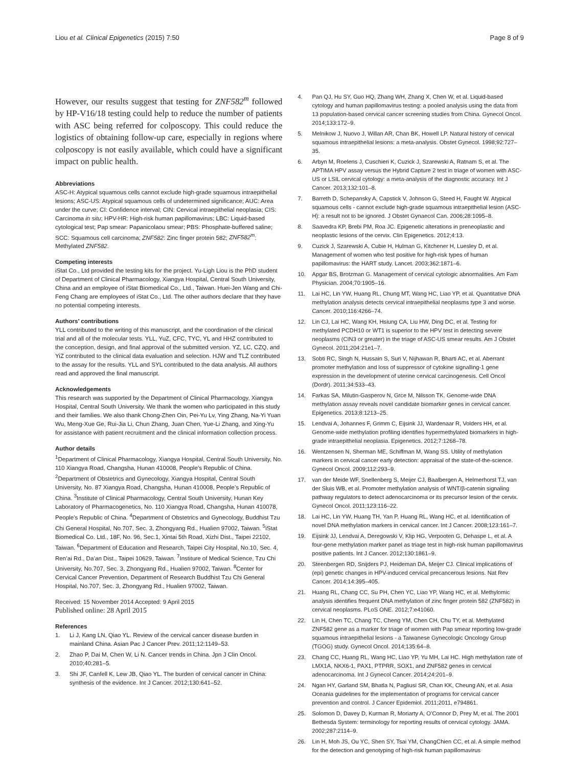Liou et al. Clinical Epigenetics (2015) 7:50 Page 8 of 9
However, our results suggest that testing for ZNF582<sup>m</sup> followed by HP-V16/18 testing could help to reduce the number of patients with ASC being referred for colposcopy. This could reduce the logistics of obtaining follow-up care, especially in regions where colposcopy is not easily available, which could have a significant impact on public health.
Abbreviations
ASC-H: Atypical squamous cells cannot exclude high-grade squamous intraepithelial lesions; ASC-US: Atypical squamous cells of undetermined significance; AUC: Area under the curve; CI: Confidence interval; CIN: Cervical intraepithelial neoplasia; CIS: Carcinoma in situ; HPV-HR: High-risk human papillomavirus; LBC: Liquid-based cytological test; Pap smear: Papanicolaou smear; PBS: Phosphate-buffered saline; SCC: Squamous cell carcinoma; ZNF582: Zinc finger protein 582; ZNF582<sup>m</sup>: Methylated ZNF582.
Competing interests
iStat Co., Ltd provided the testing kits for the project. Yu-Ligh Liou is the PhD student of Department of Clinical Pharmacology, Xiangya Hospital, Central South University, China and an employee of iStat Biomedical Co., Ltd., Taiwan. Huei-Jen Wang and Chi-Feng Chang are employees of iStat Co., Ltd. The other authors declare that they have no potential competing interests.
Authors’ contributions
YLL contributed to the writing of this manuscript, and the coordination of the clinical trial and all of the molecular tests. YLL, YuZ, CFC, TYC, YL and HHZ contributed to the conception, design, and final approval of the submitted version. YZ, LC, CZQ, and YiZ contributed to the clinical data evaluation and selection. HJW and TLZ contributed to the assay for the results. YLL and SYL contributed to the data analysis. All authors read and approved the final manuscript.
Acknowledgements
This research was supported by the Department of Clinical Pharmacology, Xiangya Hospital, Central South University. We thank the women who participated in this study and their families. We also thank Chong-Zhen Oin, Pei-Yu Lv, Ying Zhang, Na-Yi Yuan Wu, Meng-Xue Ge, Rui-Jia Li, Chun Zhang, Juan Chen, Yue-Li Zhang, and Xing-Yu for assistance with patient recruitment and the clinical information collection process.
Author details
<sup>1</sup> Department of Clinical Pharmacology, Xiangya Hospital, Central South University, No. 110 Xiangya Road, Changsha, Hunan 410008, People’s Republic of China. <sup>2</sup>Department of Obstetrics and Gynecology, Xiangya Hospital, Central South University, No. 87 Xiangya Road, Changsha, Hunan 410008, People’s Republic of China. <sup>3</sup>Institute of Clinical Pharmacology, Central South University, Hunan Key Laboratory of Pharmacogenetics, No. 110 Xiangya Road, Changsha, Hunan 410078, People’s Republic of China. <sup>4</sup>Department of Obstetrics and Gynecology, Buddhist Tzu Chi General Hospital, No.707, Sec. 3, Zhongyang Rd., Hualien 97002, Taiwan. <sup>5</sup>iStat Biomedical Co. Ltd., 18F, No. 96, Sec.1, Xintai 5th Road, Xizhi Dist., Taipei 22102, Taiwan. <sup>6</sup>Department of Education and Research, Taipei City Hospital, No.10, Sec. 4, Ren’ai Rd., Da’an Dist., Taipei 10629, Taiwan. <sup>7</sup>Institure of Medical Science, Tzu Chi University, No.707, Sec. 3, Zhongyang Rd., Hualien 97002, Taiwan. <sup>8</sup>Center for Cervical Cancer Prevention, Department of Research Buddhist Tzu Chi General Hospital, No.707, Sec. 3, Zhongyang Rd., Hualien 97002, Taiwan.
Received: 15 November 2014 Accepted: 9 April 2015
Published online: 28 April 2015
References
1. Li J, Kang LN, Qiao YL. Review of the cervical cancer disease burden in mainland China. Asian Pac J Cancer Prev. 2011;12:1149–53.
2. Zhao P, Dai M, Chen W, Li N. Cancer trends in China. Jpn J Clin Oncol. 2010;40:281–5.
3. Shi JF, Canfell K, Lew JB, Qiao YL. The burden of cervical cancer in China: synthesis of the evidence. Int J Cancer. 2012;130:641–52.
4. Pan QJ, Hu SY, Guo HQ, Zhang WH, Zhang X, Chen W, et al. Liquid-based cytology and human papillomavirus testing: a pooled analysis using the data from 13 population-based cervical cancer screening studies from China. Gynecol Oncol. 2014;133:172–9.
5. Melnikow J, Nuovo J, Willan AR, Chan BK, Howell LP. Natural history of cervical squamous intraepithelial lesions: a meta-analysis. Obstet Gynecol. 1998;92:727–35.
6. Arbyn M, Roelens J, Cuschieri K, Cuzick J, Szarewski A, Ratnam S, et al. The APTIMA HPV assay versus the Hybrid Capture 2 test in triage of women with ASC-US or LSIL cervical cytology: a meta-analysis of the diagnostic accuracy. Int J Cancer. 2013;132:101–8.
7. Barreth D, Schepansky A, Capstick V, Johnson G, Steed H, Faught W. Atypical squamous cells - cannot exclude high-grade squamous intraepithelial lesion (ASC-H): a result not to be ignored. J Obstet Gynaecol Can. 2006;28:1095–8.
8. Saavedra KP, Brebi PM, Roa JC. Epigenetic alterations in preneoplastic and neoplastic lesions of the cervix. Clin Epigenetics. 2012;4:13.
9. Cuzick J, Szarewski A, Cubie H, Hulman G, Kitchener H, Luesley D, et al. Management of women who test positive for high-risk types of human papillomavirus: the HART study. Lancet. 2003;362:1871–6.
10. Apgar BS, Brotzman G. Management of cervical cytologic abnormalities. Am Fam Physician. 2004;70:1905–16.
11. Lai HC, Lin YW, Huang RL, Chung MT, Wang HC, Liao YP, et al. Quantitative DNA methylation analysis detects cervical intraepithelial neoplasms type 3 and worse. Cancer. 2010;116:4266–74.
12. Lin CJ, Lai HC, Wang KH, Hsiung CA, Liu HW, Ding DC, et al. Testing for methylated PCDH10 or WT1 is superior to the HPV test in detecting severe neoplasms (CIN3 or greater) in the triage of ASC-US smear results. Am J Obstet Gynecol. 2011;204:21e1–7.
13. Sobti RC, Singh N, Hussain S, Suri V, Nijhawan R, Bharti AC, et al. Aberrant promoter methylation and loss of suppressor of cytokine signalling-1 gene expression in the development of uterine cervical carcinogenesis. Cell Oncol (Dordr). 2011;34:533–43.
14. Farkas SA, Milutin-Gasperov N, Grce M, Nilsson TK. Genome-wide DNA methylation assay reveals novel candidate biomarker genes in cervical cancer. Epigenetics. 2013;8:1213–25.
15. Lendvai A, Johannes F, Grimm C, Eijsink JJ, Wardenaar R, Volders HH, et al. Genome-wide methylation profiling identifies hypermethylated biomarkers in high-grade intraepithelial neoplasia. Epigenetics. 2012;7:1268–78.
16. Wentzensen N, Sherman ME, Schiffman M, Wang SS. Utility of methylation markers in cervical cancer early detection: appraisal of the state-of-the-science. Gynecol Oncol. 2009;112:293–9.
17. van der Meide WF, Snellenberg S, Meijer CJ, Baalbergen A, Helmerhorst TJ, van der Sluis WB, et al. Promoter methylation analysis of WNT/β-catenin signaling pathway regulators to detect adenocarcinoma or its precursor lesion of the cervix. Gynecol Oncol. 2011;123:116–22.
18. Lai HC, Lin YW, Huang TH, Yan P, Huang RL, Wang HC, et al. Identification of novel DNA methylation markers in cervical cancer. Int J Cancer. 2008;123:161–7.
19. Eijsink JJ, Lendvai A, Deregowski V, Klip HG, Verpooten G, Dehaspe L, et al. A four-gene methylation marker panel as triage test in high-risk human papillomavirus positive patients. Int J Cancer. 2012;130:1861–9.
20. Steenbergen RD, Snijders PJ, Heideman DA, Meijer CJ. Clinical implications of (epi) genetic changes in HPV-induced cervical precancerous lesions. Nat Rev Cancer. 2014;14:395–405.
21. Huang RL, Chang CC, Su PH, Chen YC, Liao YP, Wang HC, et al. Methylomic analysis identifies frequent DNA methylation of zinc finger protein 582 (ZNF582) in cervical neoplasms. PLoS ONE. 2012;7:e41060.
22. Lin H, Chen TC, Chang TC, Cheng YM, Chen CH, Chu TY, et al. Methylated ZNF582 gene as a marker for triage of women with Pap smear reporting low-grade squamous intraepithelial lesions - a Taiwanese Gynecologic Oncology Group (TGOG) study. Gynecol Oncol. 2014;135:64–8.
23. Chang CC, Huang RL, Wang HC, Liao YP, Yu MH, Lai HC. High methylation rate of LMX1A, NKX6-1, PAX1, PTPRR, SOX1, and ZNF582 genes in cervical adenocarcinoma. Int J Gynecol Cancer. 2014;24:201–9.
24. Ngan HY, Garland SM, Bhatla N, Pagliusi SR, Chan KK, Cheung AN, et al. Asia Oceania guidelines for the implementation of programs for cervical cancer prevention and control. J Cancer Epidemiol. 2011;2011, e794861.
25. Solomon D, Davey D, Kurman R, Moriarty A, O’Connor D, Prey M, et al. The 2001 Bethesda System: terminology for reporting results of cervical cytology. JAMA. 2002;287:2114–9.
26. Lin H, Moh JS, Ou YC, Shen SY, Tsai YM, ChangChien CC, et al. A simple method for the detection and genotyping of high-risk human papillomavirus